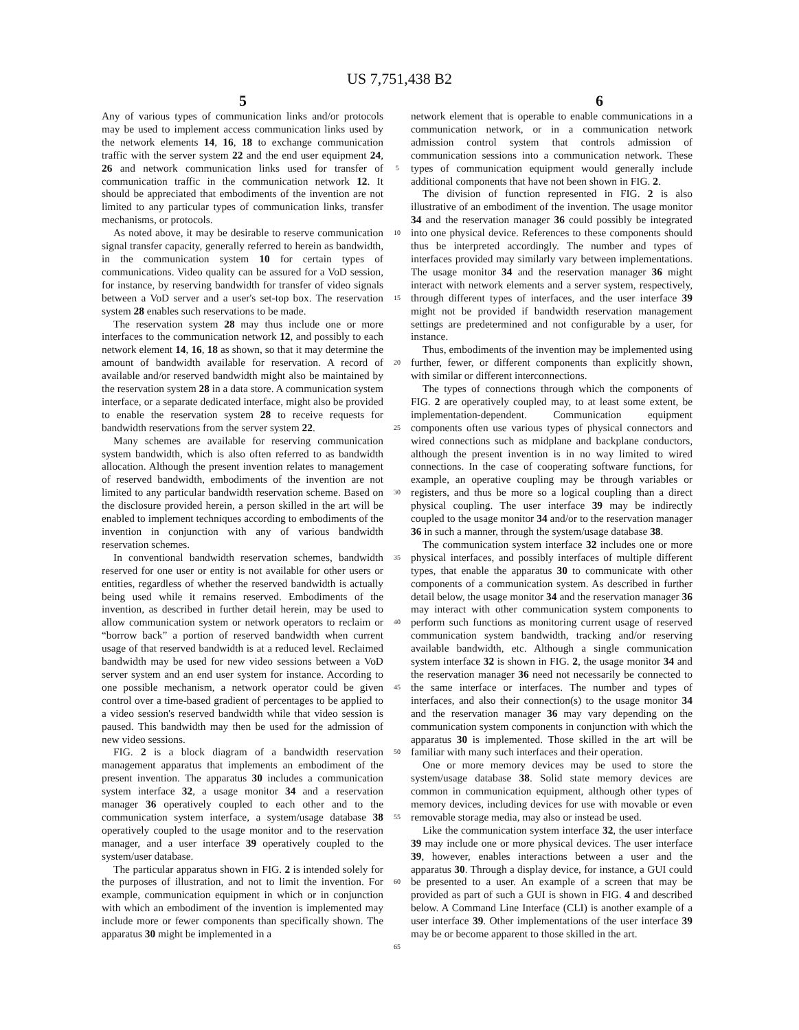US 7,751,438 B2
5 6
Any of various types of communication links and/or protocols may be used to implement access communication links used by the network elements 14, 16, 18 to exchange communication traffic with the server system 22 and the end user equipment 24, 26 and network communication links used for transfer of communication traffic in the communication network 12. It should be appreciated that embodiments of the invention are not limited to any particular types of communication links, transfer mechanisms, or protocols.
As noted above, it may be desirable to reserve communication signal transfer capacity, generally referred to herein as bandwidth, in the communication system 10 for certain types of communications. Video quality can be assured for a VoD session, for instance, by reserving bandwidth for transfer of video signals between a VoD server and a user's set-top box. The reservation system 28 enables such reservations to be made.
The reservation system 28 may thus include one or more interfaces to the communication network 12, and possibly to each network element 14, 16, 18 as shown, so that it may determine the amount of bandwidth available for reservation. A record of available and/or reserved bandwidth might also be maintained by the reservation system 28 in a data store. A communication system interface, or a separate dedicated interface, might also be provided to enable the reservation system 28 to receive requests for bandwidth reservations from the server system 22.
Many schemes are available for reserving communication system bandwidth, which is also often referred to as bandwidth allocation. Although the present invention relates to management of reserved bandwidth, embodiments of the invention are not limited to any particular bandwidth reservation scheme. Based on the disclosure provided herein, a person skilled in the art will be enabled to implement techniques according to embodiments of the invention in conjunction with any of various bandwidth reservation schemes.
In conventional bandwidth reservation schemes, bandwidth reserved for one user or entity is not available for other users or entities, regardless of whether the reserved bandwidth is actually being used while it remains reserved. Embodiments of the invention, as described in further detail herein, may be used to allow communication system or network operators to reclaim or “borrow back” a portion of reserved bandwidth when current usage of that reserved bandwidth is at a reduced level. Reclaimed bandwidth may be used for new video sessions between a VoD server system and an end user system for instance. According to one possible mechanism, a network operator could be given control over a time-based gradient of percentages to be applied to a video session's reserved bandwidth while that video session is paused. This bandwidth may then be used for the admission of new video sessions.
FIG. 2 is a block diagram of a bandwidth reservation management apparatus that implements an embodiment of the present invention. The apparatus 30 includes a communication system interface 32, a usage monitor 34 and a reservation manager 36 operatively coupled to each other and to the communication system interface, a system/usage database 38 operatively coupled to the usage monitor and to the reservation manager, and a user interface 39 operatively coupled to the system/user database.
The particular apparatus shown in FIG. 2 is intended solely for the purposes of illustration, and not to limit the invention. For example, communication equipment in which or in conjunction with which an embodiment of the invention is implemented may include more or fewer components than specifically shown. The apparatus 30 might be implemented in a
5
10
15
20
25
30
35
40
45
50
55
60
65
network element that is operable to enable communications in a communication network, or in a communication network admission control system that controls admission of communication sessions into a communication network. These types of communication equipment would generally include additional components that have not been shown in FIG. 2.
The division of function represented in FIG. 2 is also illustrative of an embodiment of the invention. The usage monitor 34 and the reservation manager 36 could possibly be integrated into one physical device. References to these components should thus be interpreted accordingly. The number and types of interfaces provided may similarly vary between implementations. The usage monitor 34 and the reservation manager 36 might interact with network elements and a server system, respectively, through different types of interfaces, and the user interface 39 might not be provided if bandwidth reservation management settings are predetermined and not configurable by a user, for instance.
Thus, embodiments of the invention may be implemented using further, fewer, or different components than explicitly shown, with similar or different interconnections.
The types of connections through which the components of FIG. 2 are operatively coupled may, to at least some extent, be implementation-dependent. Communication equipment components often use various types of physical connectors and wired connections such as midplane and backplane conductors, although the present invention is in no way limited to wired connections. In the case of cooperating software functions, for example, an operative coupling may be through variables or registers, and thus be more so a logical coupling than a direct physical coupling. The user interface 39 may be indirectly coupled to the usage monitor 34 and/or to the reservation manager 36 in such a manner, through the system/usage database 38.
The communication system interface 32 includes one or more physical interfaces, and possibly interfaces of multiple different types, that enable the apparatus 30 to communicate with other components of a communication system. As described in further detail below, the usage monitor 34 and the reservation manager 36 may interact with other communication system components to perform such functions as monitoring current usage of reserved communication system bandwidth, tracking and/or reserving available bandwidth, etc. Although a single communication system interface 32 is shown in FIG. 2, the usage monitor 34 and the reservation manager 36 need not necessarily be connected to the same interface or interfaces. The number and types of interfaces, and also their connection(s) to the usage monitor 34 and the reservation manager 36 may vary depending on the communication system components in conjunction with which the apparatus 30 is implemented. Those skilled in the art will be familiar with many such interfaces and their operation.
One or more memory devices may be used to store the system/usage database 38. Solid state memory devices are common in communication equipment, although other types of memory devices, including devices for use with movable or even removable storage media, may also or instead be used.
Like the communication system interface 32, the user interface 39 may include one or more physical devices. The user interface 39, however, enables interactions between a user and the apparatus 30. Through a display device, for instance, a GUI could be presented to a user. An example of a screen that may be provided as part of such a GUI is shown in FIG. 4 and described below. A Command Line Interface (CLI) is another example of a user interface 39. Other implementations of the user interface 39 may be or become apparent to those skilled in the art.